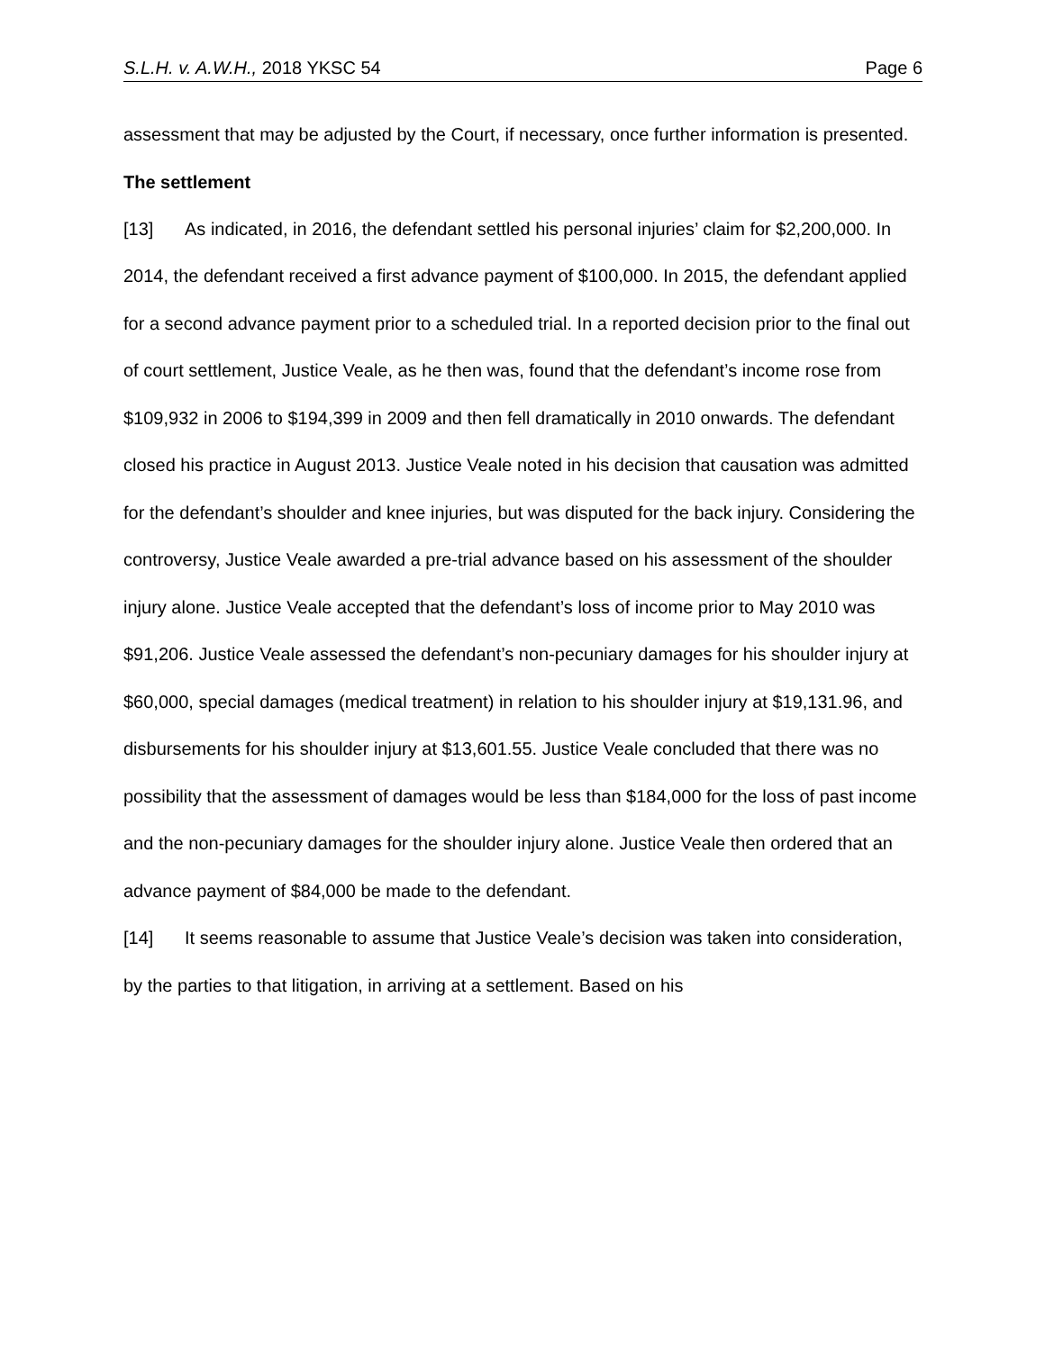S.L.H. v. A.W.H., 2018 YKSC 54 Page 6
assessment that may be adjusted by the Court, if necessary, once further information is presented.
The settlement
[13] As indicated, in 2016, the defendant settled his personal injuries’ claim for $2,200,000. In 2014, the defendant received a first advance payment of $100,000. In 2015, the defendant applied for a second advance payment prior to a scheduled trial. In a reported decision prior to the final out of court settlement, Justice Veale, as he then was, found that the defendant’s income rose from $109,932 in 2006 to $194,399 in 2009 and then fell dramatically in 2010 onwards. The defendant closed his practice in August 2013. Justice Veale noted in his decision that causation was admitted for the defendant’s shoulder and knee injuries, but was disputed for the back injury. Considering the controversy, Justice Veale awarded a pre-trial advance based on his assessment of the shoulder injury alone. Justice Veale accepted that the defendant’s loss of income prior to May 2010 was $91,206. Justice Veale assessed the defendant’s non-pecuniary damages for his shoulder injury at $60,000, special damages (medical treatment) in relation to his shoulder injury at $19,131.96, and disbursements for his shoulder injury at $13,601.55. Justice Veale concluded that there was no possibility that the assessment of damages would be less than $184,000 for the loss of past income and the non-pecuniary damages for the shoulder injury alone. Justice Veale then ordered that an advance payment of $84,000 be made to the defendant.
[14] It seems reasonable to assume that Justice Veale’s decision was taken into consideration, by the parties to that litigation, in arriving at a settlement. Based on his